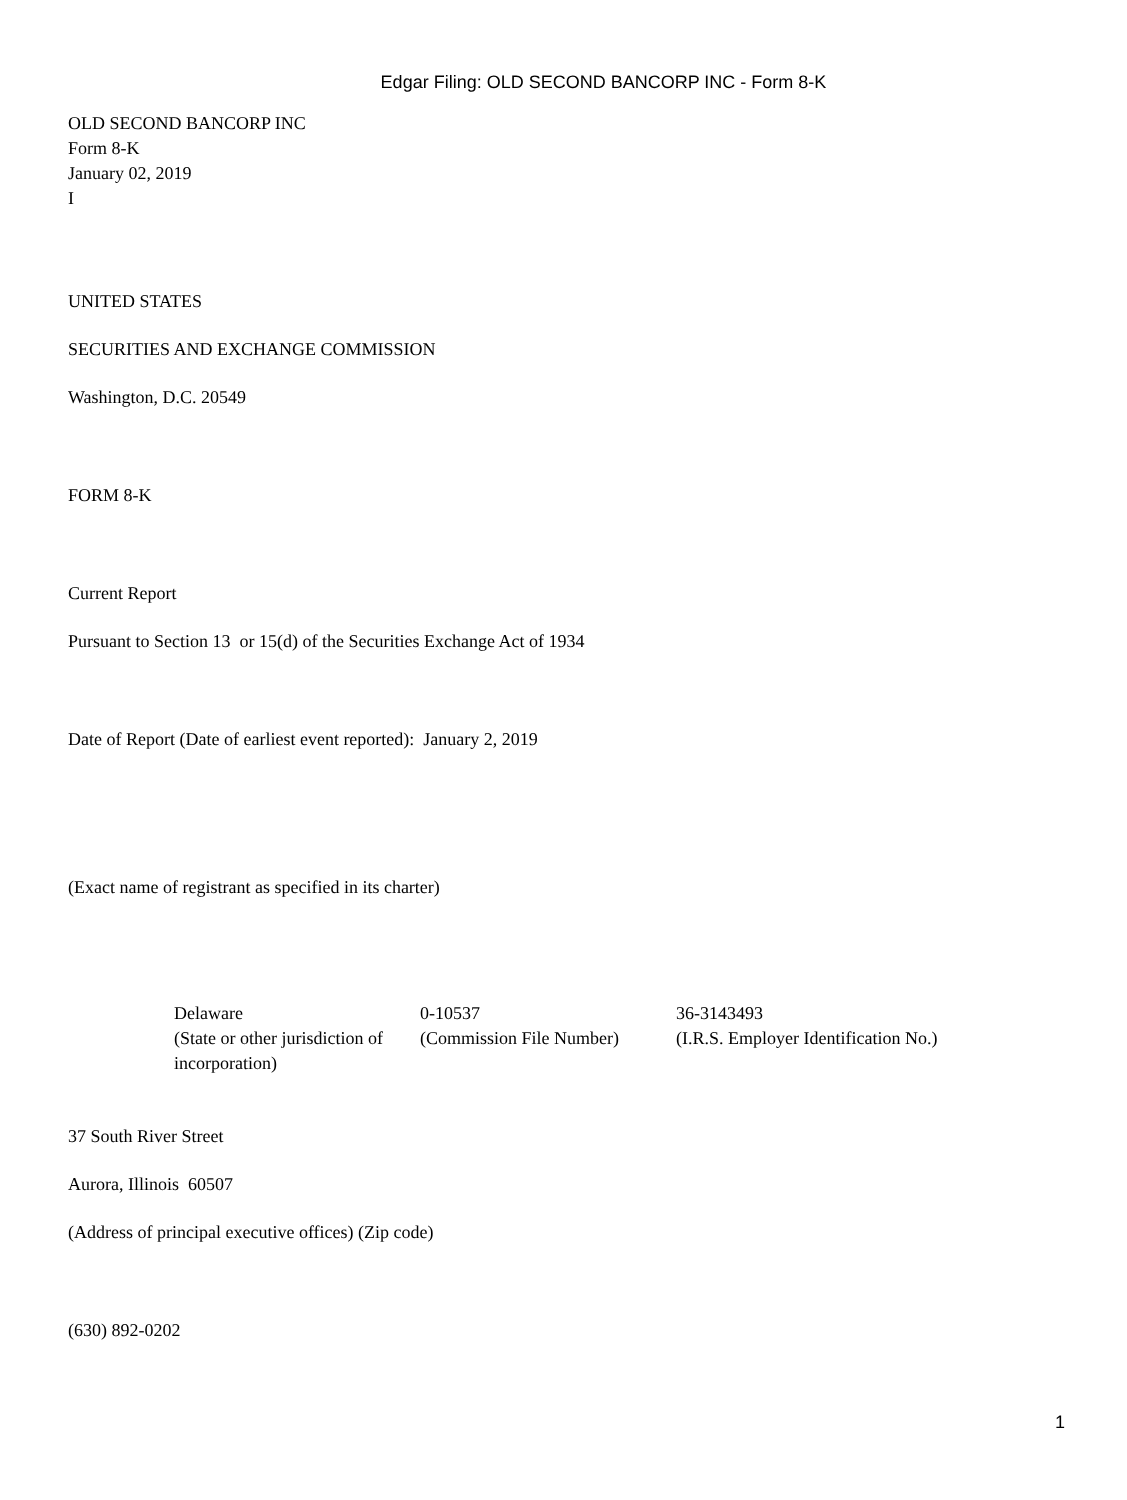Edgar Filing: OLD SECOND BANCORP INC - Form 8-K
OLD SECOND BANCORP INC
Form 8-K
January 02, 2019
I
UNITED STATES
SECURITIES AND EXCHANGE COMMISSION
Washington, D.C. 20549
FORM 8-K
Current Report
Pursuant to Section 13 or 15(d) of the Securities Exchange Act of 1934
Date of Report (Date of earliest event reported): January 2, 2019
(Exact name of registrant as specified in its charter)
| Delaware | 0-10537 | 36-3143493 |
| (State or other jurisdiction of incorporation) | (Commission File Number) | (I.R.S. Employer Identification No.) |
37 South River Street
Aurora, Illinois 60507
(Address of principal executive offices) (Zip code)
(630) 892-0202
1